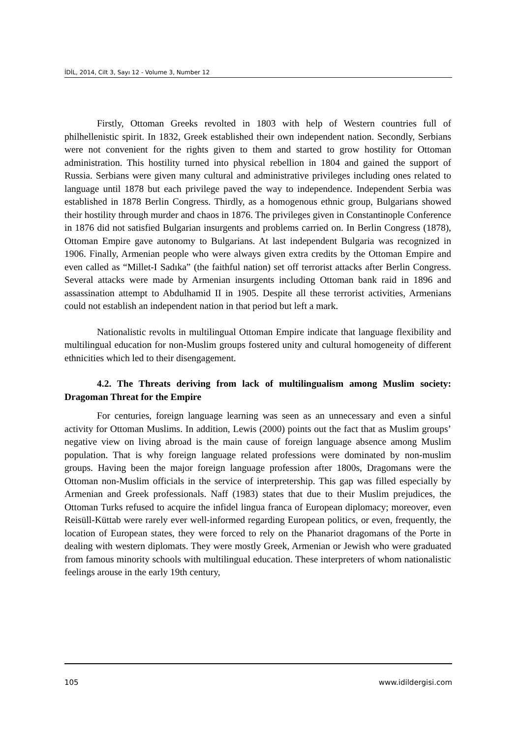İDİL, 2014, Cilt 3, Sayı 12 - Volume 3, Number 12
Firstly, Ottoman Greeks revolted in 1803 with help of Western countries full of philhellenistic spirit. In 1832, Greek established their own independent nation. Secondly, Serbians were not convenient for the rights given to them and started to grow hostility for Ottoman administration. This hostility turned into physical rebellion in 1804 and gained the support of Russia. Serbians were given many cultural and administrative privileges including ones related to language until 1878 but each privilege paved the way to independence. Independent Serbia was established in 1878 Berlin Congress. Thirdly, as a homogenous ethnic group, Bulgarians showed their hostility through murder and chaos in 1876. The privileges given in Constantinople Conference in 1876 did not satisfied Bulgarian insurgents and problems carried on. In Berlin Congress (1878), Ottoman Empire gave autonomy to Bulgarians. At last independent Bulgaria was recognized in 1906. Finally, Armenian people who were always given extra credits by the Ottoman Empire and even called as “Millet-I Sadıka” (the faithful nation) set off terrorist attacks after Berlin Congress. Several attacks were made by Armenian insurgents including Ottoman bank raid in 1896 and assassination attempt to Abdulhamid II in 1905. Despite all these terrorist activities, Armenians could not establish an independent nation in that period but left a mark.
Nationalistic revolts in multilingual Ottoman Empire indicate that language flexibility and multilingual education for non-Muslim groups fostered unity and cultural homogeneity of different ethnicities which led to their disengagement.
4.2. The Threats deriving from lack of multilingualism among Muslim society: Dragoman Threat for the Empire
For centuries, foreign language learning was seen as an unnecessary and even a sinful activity for Ottoman Muslims. In addition, Lewis (2000) points out the fact that as Muslim groups’ negative view on living abroad is the main cause of foreign language absence among Muslim population. That is why foreign language related professions were dominated by non-muslim groups. Having been the major foreign language profession after 1800s, Dragomans were the Ottoman non-Muslim officials in the service of interpretership. This gap was filled especially by Armenian and Greek professionals. Naff (1983) states that due to their Muslim prejudices, the Ottoman Turks refused to acquire the infidel lingua franca of European diplomacy; moreover, even Reisüll-Küttab were rarely ever well-informed regarding European politics, or even, frequently, the location of European states, they were forced to rely on the Phanariot dragomans of the Porte in dealing with western diplomats. They were mostly Greek, Armenian or Jewish who were graduated from famous minority schools with multilingual education. These interpreters of whom nationalistic feelings arouse in the early 19th century,
105 www.idildergisi.com